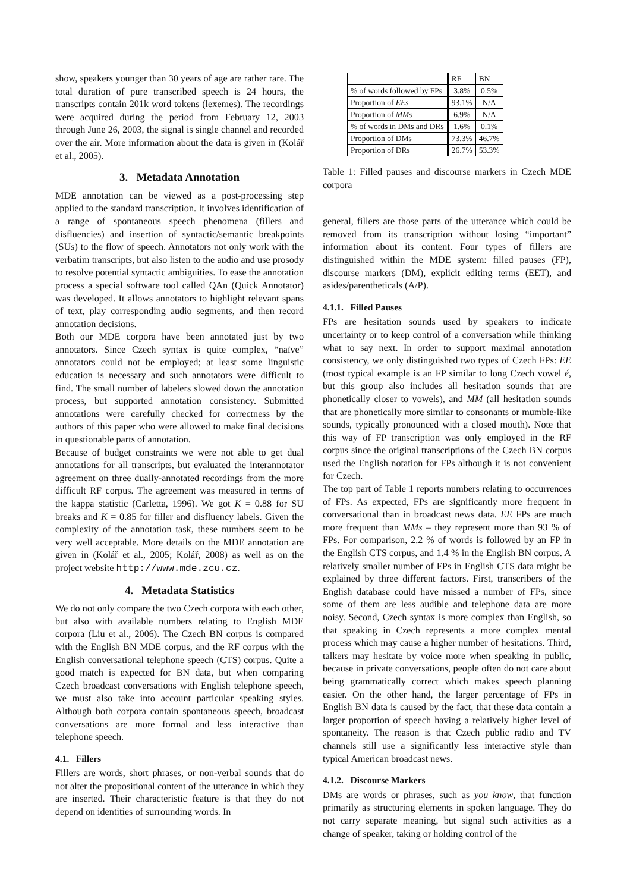show, speakers younger than 30 years of age are rather rare. The total duration of pure transcribed speech is 24 hours, the transcripts contain 201k word tokens (lexemes). The recordings were acquired during the period from February 12, 2003 through June 26, 2003, the signal is single channel and recorded over the air. More information about the data is given in (Kolář et al., 2005).
3. Metadata Annotation
MDE annotation can be viewed as a post-processing step applied to the standard transcription. It involves identification of a range of spontaneous speech phenomena (fillers and disfluencies) and insertion of syntactic/semantic breakpoints (SUs) to the flow of speech. Annotators not only work with the verbatim transcripts, but also listen to the audio and use prosody to resolve potential syntactic ambiguities. To ease the annotation process a special software tool called QAn (Quick Annotator) was developed. It allows annotators to highlight relevant spans of text, play corresponding audio segments, and then record annotation decisions.
Both our MDE corpora have been annotated just by two annotators. Since Czech syntax is quite complex, “naïve” annotators could not be employed; at least some linguistic education is necessary and such annotators were difficult to find. The small number of labelers slowed down the annotation process, but supported annotation consistency. Submitted annotations were carefully checked for correctness by the authors of this paper who were allowed to make final decisions in questionable parts of annotation.
Because of budget constraints we were not able to get dual annotations for all transcripts, but evaluated the interannotator agreement on three dually-annotated recordings from the more difficult RF corpus. The agreement was measured in terms of the kappa statistic (Carletta, 1996). We got K = 0.88 for SU breaks and K = 0.85 for filler and disfluency labels. Given the complexity of the annotation task, these numbers seem to be very well acceptable. More details on the MDE annotation are given in (Kolář et al., 2005; Kolář, 2008) as well as on the project website http://www.mde.zcu.cz.
4. Metadata Statistics
We do not only compare the two Czech corpora with each other, but also with available numbers relating to English MDE corpora (Liu et al., 2006). The Czech BN corpus is compared with the English BN MDE corpus, and the RF corpus with the English conversational telephone speech (CTS) corpus. Quite a good match is expected for BN data, but when comparing Czech broadcast conversations with English telephone speech, we must also take into account particular speaking styles. Although both corpora contain spontaneous speech, broadcast conversations are more formal and less interactive than telephone speech.
4.1. Fillers
Fillers are words, short phrases, or non-verbal sounds that do not alter the propositional content of the utterance in which they are inserted. Their characteristic feature is that they do not depend on identities of surrounding words. In
| | RF | BN |
| --- | --- | --- |
| % of words followed by FPs | 3.8% | 0.5% |
| Proportion of EEs | 93.1% | N/A |
| Proportion of MMs | 6.9% | N/A |
| % of words in DMs and DRs | 1.6% | 0.1% |
| Proportion of DMs | 73.3% | 46.7% |
| Proportion of DRs | 26.7% | 53.3% |
Table 1: Filled pauses and discourse markers in Czech MDE corpora
general, fillers are those parts of the utterance which could be removed from its transcription without losing “important” information about its content. Four types of fillers are distinguished within the MDE system: filled pauses (FP), discourse markers (DM), explicit editing terms (EET), and asides/parentheticals (A/P).
4.1.1. Filled Pauses
FPs are hesitation sounds used by speakers to indicate uncertainty or to keep control of a conversation while thinking what to say next. In order to support maximal annotation consistency, we only distinguished two types of Czech FPs: EE (most typical example is an FP similar to long Czech vowel é, but this group also includes all hesitation sounds that are phonetically closer to vowels), and MM (all hesitation sounds that are phonetically more similar to consonants or mumble-like sounds, typically pronounced with a closed mouth). Note that this way of FP transcription was only employed in the RF corpus since the original transcriptions of the Czech BN corpus used the English notation for FPs although it is not convenient for Czech.
The top part of Table 1 reports numbers relating to occurrences of FPs. As expected, FPs are significantly more frequent in conversational than in broadcast news data. EE FPs are much more frequent than MMs – they represent more than 93 % of FPs. For comparison, 2.2 % of words is followed by an FP in the English CTS corpus, and 1.4 % in the English BN corpus. A relatively smaller number of FPs in English CTS data might be explained by three different factors. First, transcribers of the English database could have missed a number of FPs, since some of them are less audible and telephone data are more noisy. Second, Czech syntax is more complex than English, so that speaking in Czech represents a more complex mental process which may cause a higher number of hesitations. Third, talkers may hesitate by voice more when speaking in public, because in private conversations, people often do not care about being grammatically correct which makes speech planning easier. On the other hand, the larger percentage of FPs in English BN data is caused by the fact, that these data contain a larger proportion of speech having a relatively higher level of spontaneity. The reason is that Czech public radio and TV channels still use a significantly less interactive style than typical American broadcast news.
4.1.2. Discourse Markers
DMs are words or phrases, such as you know, that function primarily as structuring elements in spoken language. They do not carry separate meaning, but signal such activities as a change of speaker, taking or holding control of the